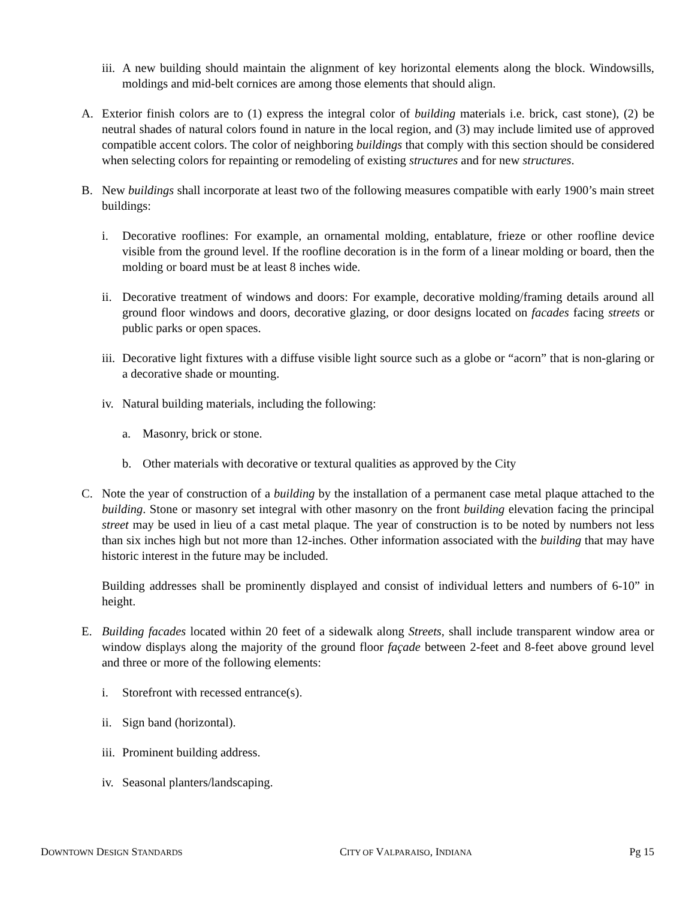iii. A new building should maintain the alignment of key horizontal elements along the block. Windowsills, moldings and mid-belt cornices are among those elements that should align.
A. Exterior finish colors are to (1) express the integral color of building materials i.e. brick, cast stone), (2) be neutral shades of natural colors found in nature in the local region, and (3) may include limited use of approved compatible accent colors. The color of neighboring buildings that comply with this section should be considered when selecting colors for repainting or remodeling of existing structures and for new structures.
B. New buildings shall incorporate at least two of the following measures compatible with early 1900’s main street buildings:
i. Decorative rooflines: For example, an ornamental molding, entablature, frieze or other roofline device visible from the ground level. If the roofline decoration is in the form of a linear molding or board, then the molding or board must be at least 8 inches wide.
ii. Decorative treatment of windows and doors: For example, decorative molding/framing details around all ground floor windows and doors, decorative glazing, or door designs located on facades facing streets or public parks or open spaces.
iii. Decorative light fixtures with a diffuse visible light source such as a globe or “acorn” that is non-glaring or a decorative shade or mounting.
iv. Natural building materials, including the following:
a. Masonry, brick or stone.
b. Other materials with decorative or textural qualities as approved by the City
C. Note the year of construction of a building by the installation of a permanent case metal plaque attached to the building. Stone or masonry set integral with other masonry on the front building elevation facing the principal street may be used in lieu of a cast metal plaque. The year of construction is to be noted by numbers not less than six inches high but not more than 12-inches. Other information associated with the building that may have historic interest in the future may be included.
Building addresses shall be prominently displayed and consist of individual letters and numbers of 6-10” in height.
E. Building facades located within 20 feet of a sidewalk along Streets, shall include transparent window area or window displays along the majority of the ground floor façade between 2-feet and 8-feet above ground level and three or more of the following elements:
i. Storefront with recessed entrance(s).
ii. Sign band (horizontal).
iii. Prominent building address.
iv. Seasonal planters/landscaping.
DOWNTOWN DESIGN STANDARDS CITY OF VALPARAISO, INDIANA Pg 15